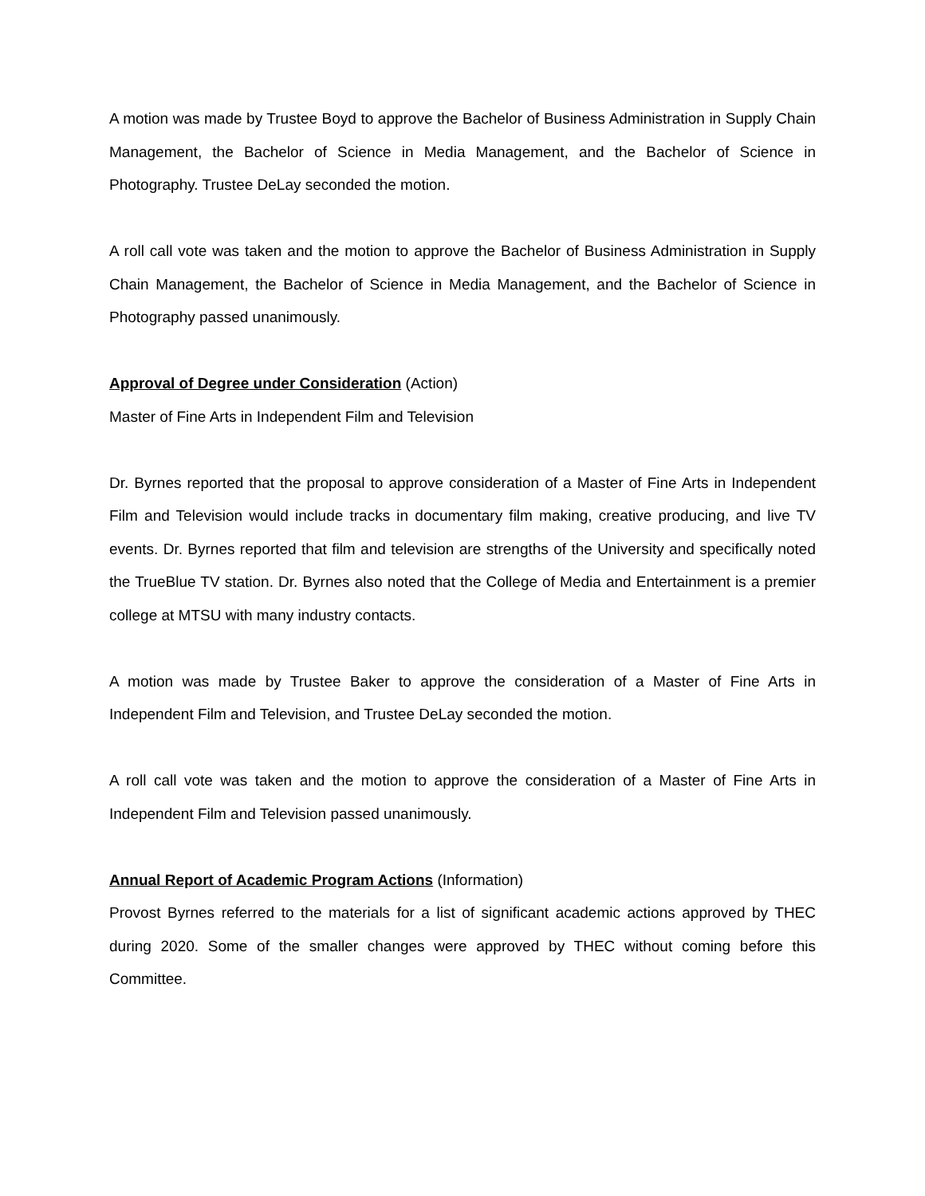A motion was made by Trustee Boyd to approve the Bachelor of Business Administration in Supply Chain Management, the Bachelor of Science in Media Management, and the Bachelor of Science in Photography. Trustee DeLay seconded the motion.
A roll call vote was taken and the motion to approve the Bachelor of Business Administration in Supply Chain Management, the Bachelor of Science in Media Management, and the Bachelor of Science in Photography passed unanimously.
Approval of Degree under Consideration (Action)
Master of Fine Arts in Independent Film and Television
Dr. Byrnes reported that the proposal to approve consideration of a Master of Fine Arts in Independent Film and Television would include tracks in documentary film making, creative producing, and live TV events. Dr. Byrnes reported that film and television are strengths of the University and specifically noted the TrueBlue TV station. Dr. Byrnes also noted that the College of Media and Entertainment is a premier college at MTSU with many industry contacts.
A motion was made by Trustee Baker to approve the consideration of a Master of Fine Arts in Independent Film and Television, and Trustee DeLay seconded the motion.
A roll call vote was taken and the motion to approve the consideration of a Master of Fine Arts in Independent Film and Television passed unanimously.
Annual Report of Academic Program Actions (Information)
Provost Byrnes referred to the materials for a list of significant academic actions approved by THEC during 2020. Some of the smaller changes were approved by THEC without coming before this Committee.